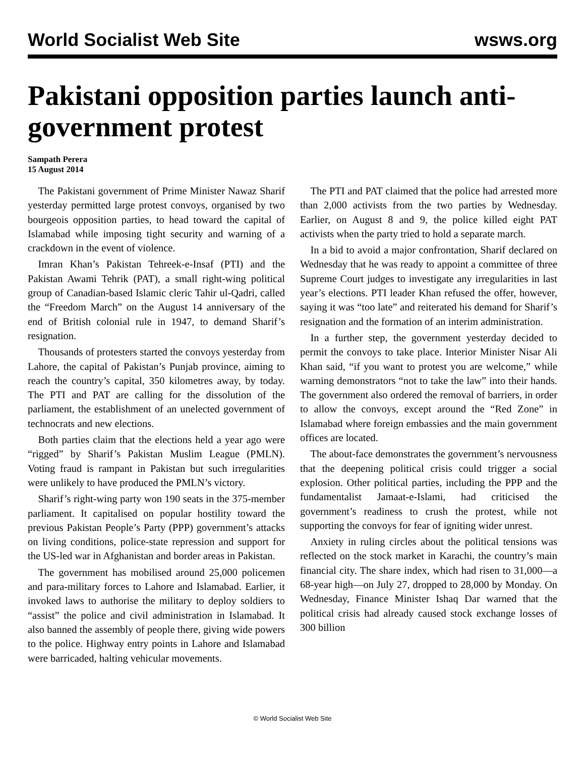World Socialist Web Site wsws.org
Pakistani opposition parties launch anti-government protest
Sampath Perera
15 August 2014
The Pakistani government of Prime Minister Nawaz Sharif yesterday permitted large protest convoys, organised by two bourgeois opposition parties, to head toward the capital of Islamabad while imposing tight security and warning of a crackdown in the event of violence.
Imran Khan’s Pakistan Tehreek-e-Insaf (PTI) and the Pakistan Awami Tehrik (PAT), a small right-wing political group of Canadian-based Islamic cleric Tahir ul-Qadri, called the “Freedom March” on the August 14 anniversary of the end of British colonial rule in 1947, to demand Sharif’s resignation.
Thousands of protesters started the convoys yesterday from Lahore, the capital of Pakistan’s Punjab province, aiming to reach the country’s capital, 350 kilometres away, by today. The PTI and PAT are calling for the dissolution of the parliament, the establishment of an unelected government of technocrats and new elections.
Both parties claim that the elections held a year ago were “rigged” by Sharif’s Pakistan Muslim League (PMLN). Voting fraud is rampant in Pakistan but such irregularities were unlikely to have produced the PMLN’s victory.
Sharif’s right-wing party won 190 seats in the 375-member parliament. It capitalised on popular hostility toward the previous Pakistan People’s Party (PPP) government’s attacks on living conditions, police-state repression and support for the US-led war in Afghanistan and border areas in Pakistan.
The government has mobilised around 25,000 policemen and para-military forces to Lahore and Islamabad. Earlier, it invoked laws to authorise the military to deploy soldiers to “assist” the police and civil administration in Islamabad. It also banned the assembly of people there, giving wide powers to the police. Highway entry points in Lahore and Islamabad were barricaded, halting vehicular movements.
The PTI and PAT claimed that the police had arrested more than 2,000 activists from the two parties by Wednesday. Earlier, on August 8 and 9, the police killed eight PAT activists when the party tried to hold a separate march.
In a bid to avoid a major confrontation, Sharif declared on Wednesday that he was ready to appoint a committee of three Supreme Court judges to investigate any irregularities in last year’s elections. PTI leader Khan refused the offer, however, saying it was “too late” and reiterated his demand for Sharif’s resignation and the formation of an interim administration.
In a further step, the government yesterday decided to permit the convoys to take place. Interior Minister Nisar Ali Khan said, “if you want to protest you are welcome,” while warning demonstrators “not to take the law” into their hands. The government also ordered the removal of barriers, in order to allow the convoys, except around the “Red Zone” in Islamabad where foreign embassies and the main government offices are located.
The about-face demonstrates the government’s nervousness that the deepening political crisis could trigger a social explosion. Other political parties, including the PPP and the fundamentalist Jamaat-e-Islami, had criticised the government’s readiness to crush the protest, while not supporting the convoys for fear of igniting wider unrest.
Anxiety in ruling circles about the political tensions was reflected on the stock market in Karachi, the country’s main financial city. The share index, which had risen to 31,000—a 68-year high—on July 27, dropped to 28,000 by Monday. On Wednesday, Finance Minister Ishaq Dar warned that the political crisis had already caused stock exchange losses of 300 billion
© World Socialist Web Site